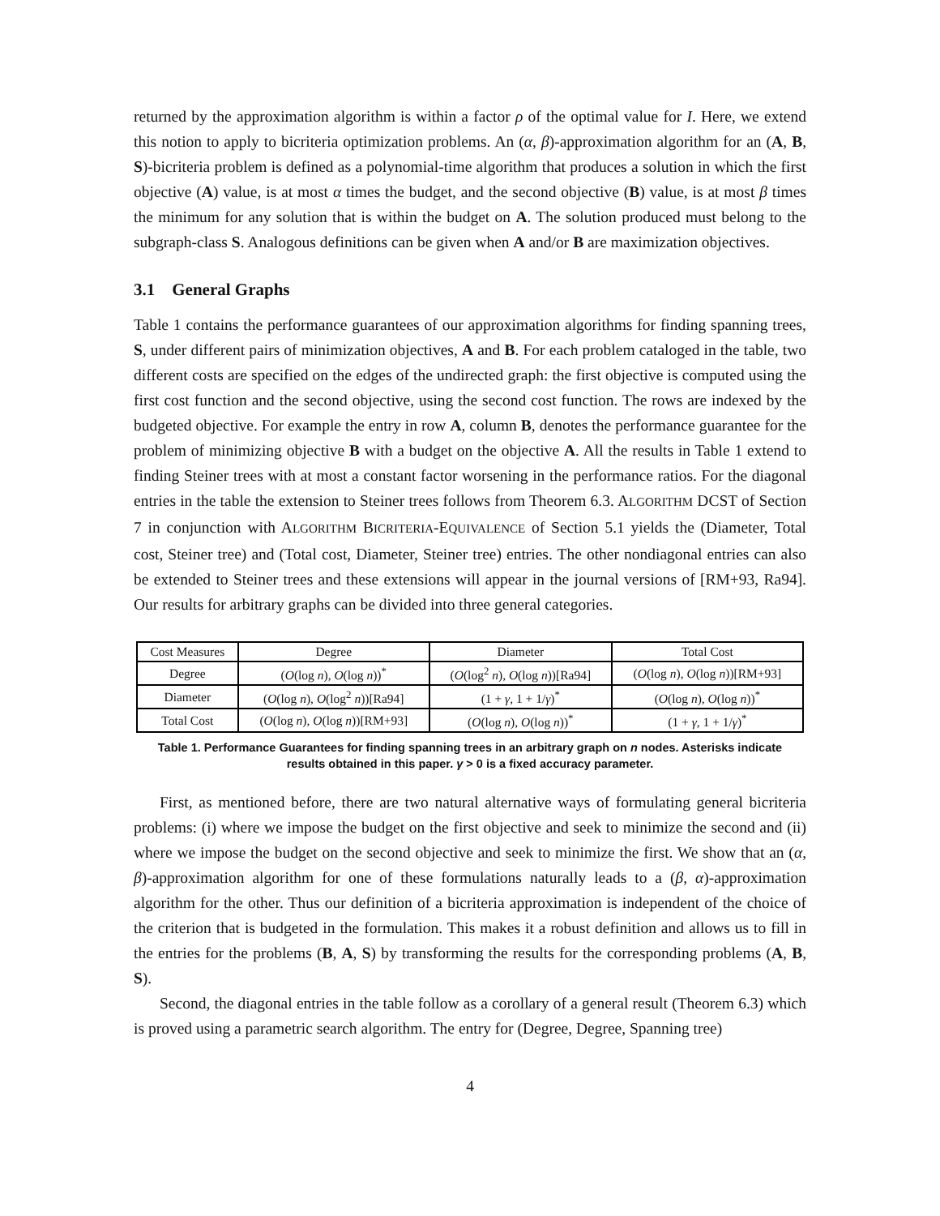returned by the approximation algorithm is within a factor ρ of the optimal value for I. Here, we extend this notion to apply to bicriteria optimization problems. An (α, β)-approximation algorithm for an (A, B, S)-bicriteria problem is defined as a polynomial-time algorithm that produces a solution in which the first objective (A) value, is at most α times the budget, and the second objective (B) value, is at most β times the minimum for any solution that is within the budget on A. The solution produced must belong to the subgraph-class S. Analogous definitions can be given when A and/or B are maximization objectives.
3.1 General Graphs
Table 1 contains the performance guarantees of our approximation algorithms for finding spanning trees, S, under different pairs of minimization objectives, A and B. For each problem cataloged in the table, two different costs are specified on the edges of the undirected graph: the first objective is computed using the first cost function and the second objective, using the second cost function. The rows are indexed by the budgeted objective. For example the entry in row A, column B, denotes the performance guarantee for the problem of minimizing objective B with a budget on the objective A. All the results in Table 1 extend to finding Steiner trees with at most a constant factor worsening in the performance ratios. For the diagonal entries in the table the extension to Steiner trees follows from Theorem 6.3. ALGORITHM DCST of Section 7 in conjunction with ALGORITHM BICRITERIA-EQUIVALENCE of Section 5.1 yields the (Diameter, Total cost, Steiner tree) and (Total cost, Diameter, Steiner tree) entries. The other nondiagonal entries can also be extended to Steiner trees and these extensions will appear in the journal versions of [RM+93, Ra94]. Our results for arbitrary graphs can be divided into three general categories.
| Cost Measures | Degree | Diameter | Total Cost |
| --- | --- | --- | --- |
| Degree | ( O (log n ), O (log n ))<sup>*</sup> | ( O (log<sup>2</sup> n ), O (log n ))[Ra94] | ( O (log n ), O (log n ))[RM+93] |
| Diameter | ( O (log n ), O (log<sup>2</sup> n ))[Ra94] | (1 + γ , 1 + 1/ γ )<sup>*</sup> | ( O (log n ), O (log n ))<sup>*</sup> |
| Total Cost | ( O (log n ), O (log n ))[RM+93] | ( O (log n ), O (log n ))<sup>*</sup> | (1 + γ , 1 + 1/ γ )<sup>*</sup> |
Table 1. Performance Guarantees for finding spanning trees in an arbitrary graph on n nodes. Asterisks indicate results obtained in this paper. γ > 0 is a fixed accuracy parameter.
First, as mentioned before, there are two natural alternative ways of formulating general bicriteria problems: (i) where we impose the budget on the first objective and seek to minimize the second and (ii) where we impose the budget on the second objective and seek to minimize the first. We show that an (α, β)-approximation algorithm for one of these formulations naturally leads to a (β, α)-approximation algorithm for the other. Thus our definition of a bicriteria approximation is independent of the choice of the criterion that is budgeted in the formulation. This makes it a robust definition and allows us to fill in the entries for the problems (B, A, S) by transforming the results for the corresponding problems (A, B, S).
Second, the diagonal entries in the table follow as a corollary of a general result (Theorem 6.3) which is proved using a parametric search algorithm. The entry for (Degree, Degree, Spanning tree)
4